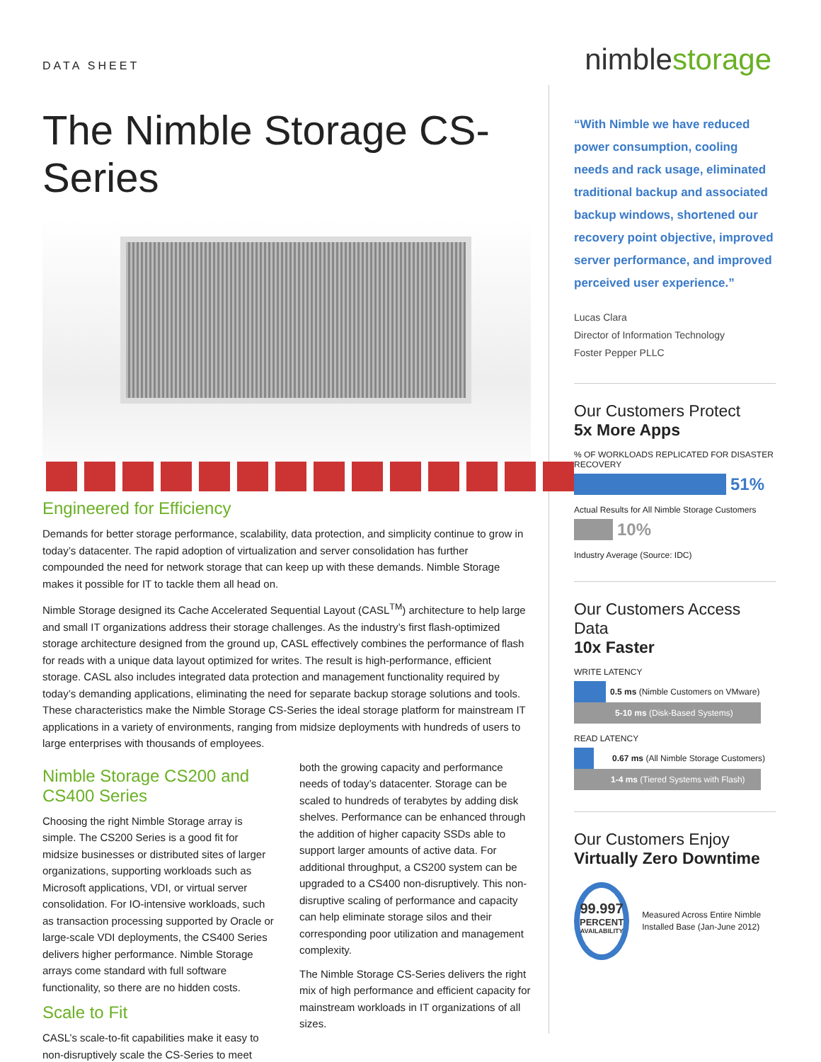DATA SHEET
nimblestorage
The Nimble Storage CS-Series
Engineered for Efficiency
Demands for better storage performance, scalability, data protection, and simplicity continue to grow in today’s datacenter. The rapid adoption of virtualization and server consolidation has further compounded the need for network storage that can keep up with these demands. Nimble Storage makes it possible for IT to tackle them all head on.
Nimble Storage designed its Cache Accelerated Sequential Layout (CASL<sup>TM</sup>) architecture to help large and small IT organizations address their storage challenges. As the industry’s first flash-optimized storage architecture designed from the ground up, CASL effectively combines the performance of flash for reads with a unique data layout optimized for writes. The result is high-performance, efficient storage. CASL also includes integrated data protection and management functionality required by today’s demanding applications, eliminating the need for separate backup storage solutions and tools. These characteristics make the Nimble Storage CS-Series the ideal storage platform for mainstream IT applications in a variety of environments, ranging from midsize deployments with hundreds of users to large enterprises with thousands of employees.
Nimble Storage CS200 and CS400 Series
Choosing the right Nimble Storage array is simple. The CS200 Series is a good fit for midsize businesses or distributed sites of larger organizations, supporting workloads such as Microsoft applications, VDI, or virtual server consolidation. For IO-intensive workloads, such as transaction processing supported by Oracle or large-scale VDI deployments, the CS400 Series delivers higher performance. Nimble Storage arrays come standard with full software functionality, so there are no hidden costs.
Scale to Fit
CASL’s scale-to-fit capabilities make it easy to non-disruptively scale the CS-Series to meet
both the growing capacity and performance needs of today’s datacenter. Storage can be scaled to hundreds of terabytes by adding disk shelves. Performance can be enhanced through the addition of higher capacity SSDs able to support larger amounts of active data. For additional throughput, a CS200 system can be upgraded to a CS400 non-disruptively. This non-disruptive scaling of performance and capacity can help eliminate storage silos and their corresponding poor utilization and management complexity.
The Nimble Storage CS-Series delivers the right mix of high performance and efficient capacity for mainstream workloads in IT organizations of all sizes.
“With Nimble we have reduced power consumption, cooling needs and rack usage, eliminated traditional backup and associated backup windows, shortened our recovery point objective, improved server performance, and improved perceived user experience.”
Lucas Clara
Director of Information Technology
Foster Pepper PLLC
Our Customers Protect
5x More Apps
% OF WORKLOADS REPLICATED FOR DISASTER RECOVERY
51%
Actual Results for All Nimble Storage Customers
10%
Industry Average (Source: IDC)
Our Customers Access Data
10x Faster
WRITE LATENCY
0.5 ms (Nimble Customers on VMware)
5-10 ms (Disk-Based Systems)
READ LATENCY
0.67 ms (All Nimble Storage Customers)
1-4 ms (Tiered Systems with Flash)
Our Customers Enjoy
Virtually Zero Downtime
99.997
PERCENT
AVAILABILITY
Measured Across Entire Nimble Installed Base (Jan-June 2012)